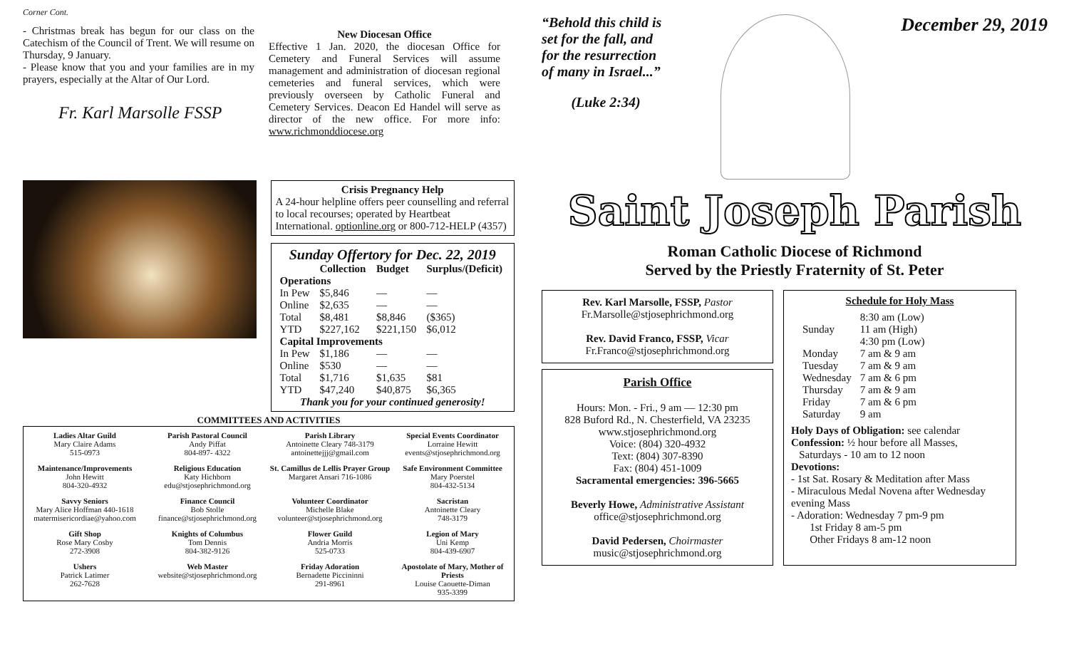Corner Cont.
- Christmas break has begun for our class on the Catechism of the Council of Trent. We will resume on Thursday, 9 January.
- Please know that you and your families are in my prayers, especially at the Altar of Our Lord.
Fr. Karl Marsolle FSSP
New Diocesan Office
Effective 1 Jan. 2020, the diocesan Office for Cemetery and Funeral Services will assume management and administration of diocesan regional cemeteries and funeral services, which were previously overseen by Catholic Funeral and Cemetery Services. Deacon Ed Handel will serve as director of the new office. For more info: www.richmonddiocese.org
Crisis Pregnancy Help
A 24-hour helpline offers peer counselling and referral to local recourses; operated by Heartbeat International. optionline.org or 800-712-HELP (4357)
Sunday Offertory for Dec. 22, 2019
| | Collection | Budget | Surplus/(Deficit) |
| --- | --- | --- | --- |
| Operations | | | |
| In Pew | $5,846 | — | — |
| Online | $2,635 | — | — |
| Total | $8,481 | $8,846 | ($365) |
| YTD | $227,162 | $221,150 | $6,012 |
| Capital Improvements | | | |
| In Pew | $1,186 | — | — |
| Online | $530 | — | — |
| Total | $1,716 | $1,635 | $81 |
| YTD | $47,240 | $40,875 | $6,365 |
Thank you for your continued generosity!
COMMITTEES AND ACTIVITIES
Ladies Altar Guild
Mary Claire Adams
515-0973
Parish Pastoral Council
Andy Piffat
804-897- 4322
Parish Library
Antoinette Cleary 748-3179
antoinettejjj@gmail.com
Special Events Coordinator
Lorraine Hewitt
events@stjosephrichmond.org
Maintenance/Improvements
John Hewitt
804-320-4932
Religious Education
Katy Hichborn
edu@stjosephrichmond.org
St. Camillus de Lellis Prayer Group
Margaret Ansari 716-1086
Safe Environment Committee
Mary Poerstel
804-432-5134
Savvy Seniors
Mary Alice Hoffman 440-1618
matermisericordiae@yahoo.com
Finance Council
Bob Stolle
finance@stjosephrichmond.org
Volunteer Coordinator
Michelle Blake
volunteer@stjosephrichmond.org
Sacristan
Antoinette Cleary
748-3179
Gift Shop
Rose Mary Cosby
272-3908
Knights of Columbus
Tom Dennis
804-382-9126
Flower Guild
Andria Morris
525-0733
Legion of Mary
Uni Kemp
804-439-6907
Ushers
Patrick Latimer
262-7628
Web Master
website@stjosephrichmond.org
Friday Adoration
Bernadette Piccininni
291-8961
Apostolate of Mary, Mother of Priests
Louise Caouette-Diman
935-3399
“Behold this child is set for the fall, and for the resurrection of many in Israel...”
(Luke 2:34)
December 29, 2019
Saint Joseph Parish
Roman Catholic Diocese of Richmond
Served by the Priestly Fraternity of St. Peter
Rev. Karl Marsolle, FSSP, Pastor
Fr.Marsolle@stjosephrichmond.org
Rev. David Franco, FSSP, Vicar
Fr.Franco@stjosephrichmond.org
Parish Office
Hours: Mon. - Fri., 9 am — 12:30 pm
828 Buford Rd., N. Chesterfield, VA 23235
www.stjosephrichmond.org
Voice: (804) 320-4932
Text: (804) 307-8390
Fax: (804) 451-1009
Sacramental emergencies: 396-5665
Beverly Howe, Administrative Assistant
office@stjosephrichmond.org
David Pedersen, Choirmaster
music@stjosephrichmond.org
Schedule for Holy Mass
| Sunday | 8:30 am (Low) 11 am (High) 4:30 pm (Low) |
| Monday | 7 am & 9 am |
| Tuesday | 7 am & 9 am |
| Wednesday | 7 am & 6 pm |
| Thursday | 7 am & 9 am |
| Friday | 7 am & 6 pm |
| Saturday | 9 am |
Holy Days of Obligation: see calendar
Confession: ½ hour before all Masses,
Saturdays - 10 am to 12 noon
Devotions:
- 1st Sat. Rosary & Meditation after Mass
- Miraculous Medal Novena after Wednesday evening Mass
- Adoration: Wednesday 7 pm-9 pm
1st Friday 8 am-5 pm
Other Fridays 8 am-12 noon